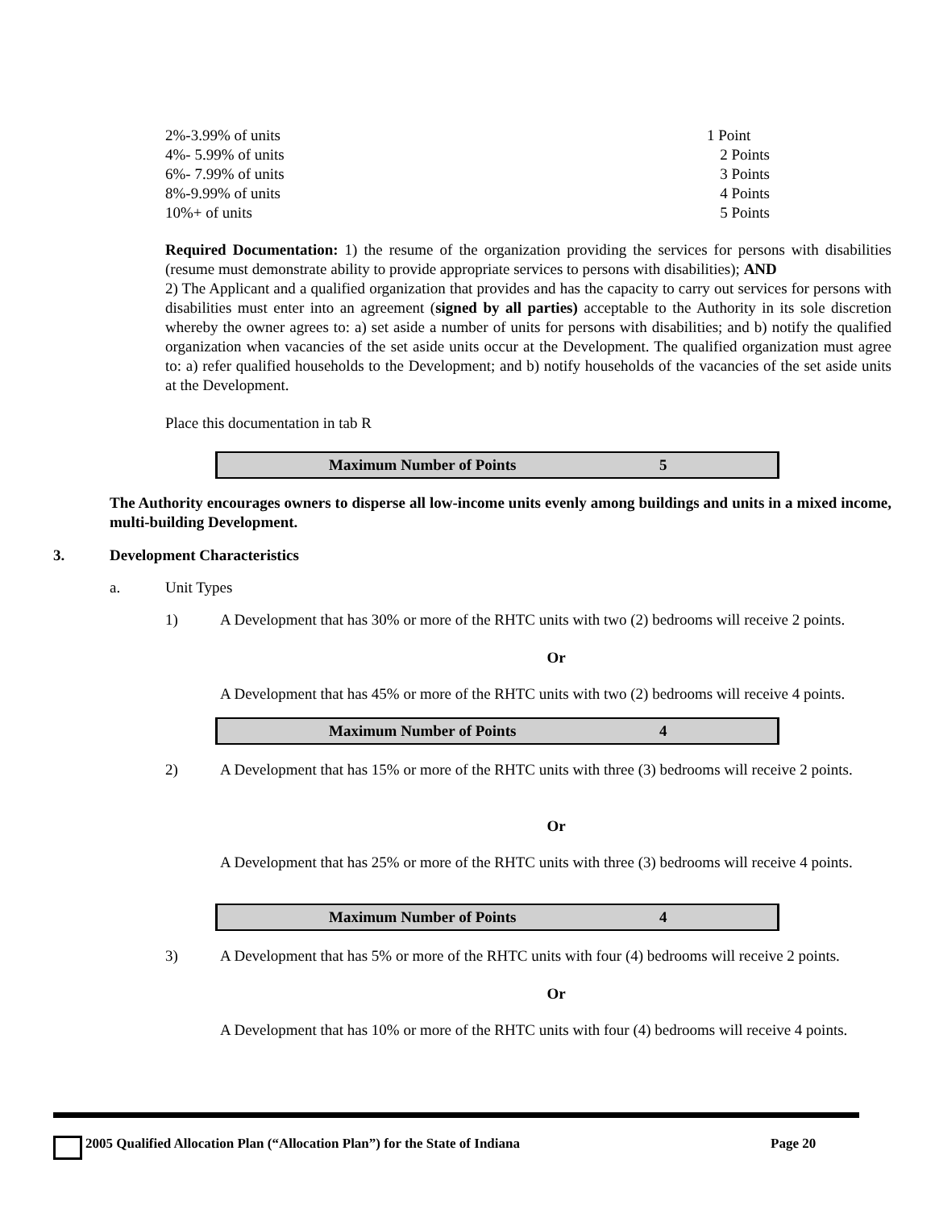| 2%-3.99% of units | 1 Point |
| 4%- 5.99% of units | 2 Points |
| 6%- 7.99% of units | 3 Points |
| 8%-9.99% of units | 4 Points |
| 10%+ of units | 5 Points |
Required Documentation: 1) the resume of the organization providing the services for persons with disabilities (resume must demonstrate ability to provide appropriate services to persons with disabilities); AND
2) The Applicant and a qualified organization that provides and has the capacity to carry out services for persons with disabilities must enter into an agreement (signed by all parties) acceptable to the Authority in its sole discretion whereby the owner agrees to: a) set aside a number of units for persons with disabilities; and b) notify the qualified organization when vacancies of the set aside units occur at the Development. The qualified organization must agree to: a) refer qualified households to the Development; and b) notify households of the vacancies of the set aside units at the Development.
Place this documentation in tab R
Maximum Number of Points 5
The Authority encourages owners to disperse all low-income units evenly among buildings and units in a mixed income, multi-building Development.
3. Development Characteristics
a. Unit Types
1) A Development that has 30% or more of the RHTC units with two (2) bedrooms will receive 2 points.
Or
A Development that has 45% or more of the RHTC units with two (2) bedrooms will receive 4 points.
Maximum Number of Points 4
2) A Development that has 15% or more of the RHTC units with three (3) bedrooms will receive 2 points.
Or
A Development that has 25% or more of the RHTC units with three (3) bedrooms will receive 4 points.
Maximum Number of Points 4
3) A Development that has 5% or more of the RHTC units with four (4) bedrooms will receive 2 points.
Or
A Development that has 10% or more of the RHTC units with four (4) bedrooms will receive 4 points.
2005 Qualified Allocation Plan (“Allocation Plan”) for the State of Indiana Page 20